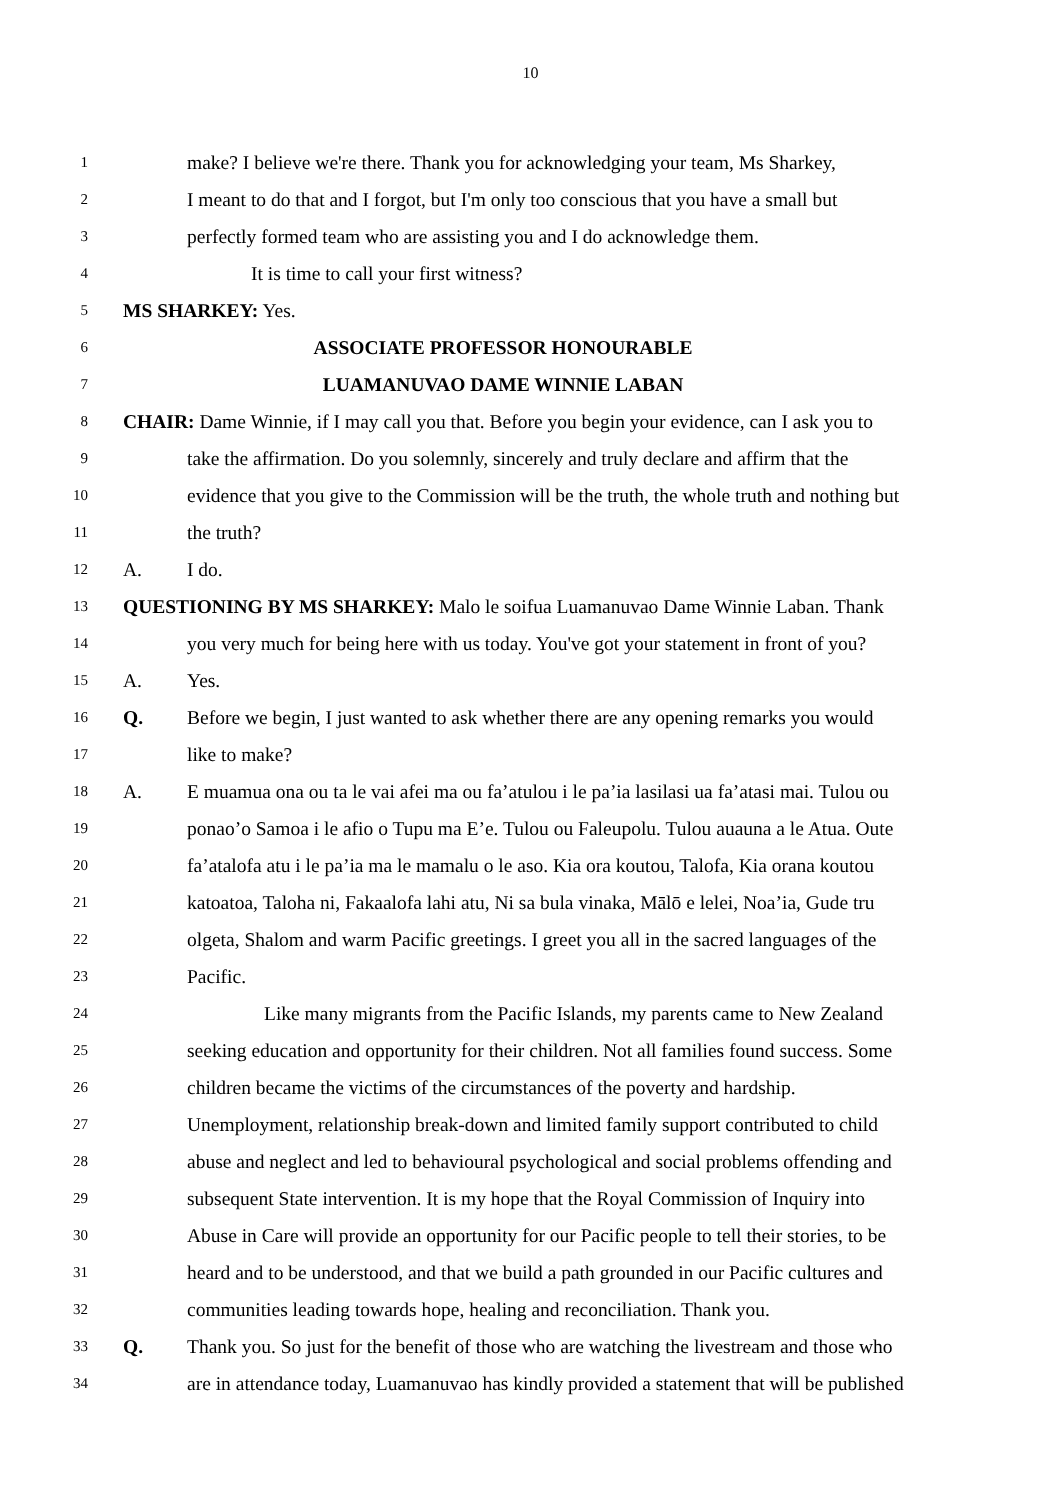10
1 make? I believe we're there. Thank you for acknowledging your team, Ms Sharkey,
2 I meant to do that and I forgot, but I'm only too conscious that you have a small but
3 perfectly formed team who are assisting you and I do acknowledge them.
4 It is time to call your first witness?
5 MS SHARKEY: Yes.
6 ASSOCIATE PROFESSOR HONOURABLE
7 LUAMANUVAO DAME WINNIE LABAN
8 CHAIR: Dame Winnie, if I may call you that. Before you begin your evidence, can I ask you to
9 take the affirmation. Do you solemnly, sincerely and truly declare and affirm that the
10 evidence that you give to the Commission will be the truth, the whole truth and nothing but
11 the truth?
12 A. I do.
13 QUESTIONING BY MS SHARKEY: Malo le soifua Luamanuvao Dame Winnie Laban. Thank
14 you very much for being here with us today. You've got your statement in front of you?
15 A. Yes.
16 Q. Before we begin, I just wanted to ask whether there are any opening remarks you would
17 like to make?
18 A. E muamua ona ou ta le vai afei ma ou fa’atulou i le pa’ia lasilasi ua fa’atasi mai. Tulou ou
19 ponao’o Samoa i le afio o Tupu ma E’e. Tulou ou Faleupolu. Tulou auauna a le Atua. Oute
20 fa’atalofa atu i le pa’ia ma le mamalu o le aso. Kia ora koutou, Talofa, Kia orana koutou
21 katoatoa, Taloha ni, Fakaalofa lahi atu, Ni sa bula vinaka, Mālō e lelei, Noa’ia, Gude tru
22 olgeta, Shalom and warm Pacific greetings. I greet you all in the sacred languages of the
23 Pacific.
24 Like many migrants from the Pacific Islands, my parents came to New Zealand
25 seeking education and opportunity for their children. Not all families found success. Some
26 children became the victims of the circumstances of the poverty and hardship.
27 Unemployment, relationship break-down and limited family support contributed to child
28 abuse and neglect and led to behavioural psychological and social problems offending and
29 subsequent State intervention. It is my hope that the Royal Commission of Inquiry into
30 Abuse in Care will provide an opportunity for our Pacific people to tell their stories, to be
31 heard and to be understood, and that we build a path grounded in our Pacific cultures and
32 communities leading towards hope, healing and reconciliation. Thank you.
33 Q. Thank you. So just for the benefit of those who are watching the livestream and those who
34 are in attendance today, Luamanuvao has kindly provided a statement that will be published